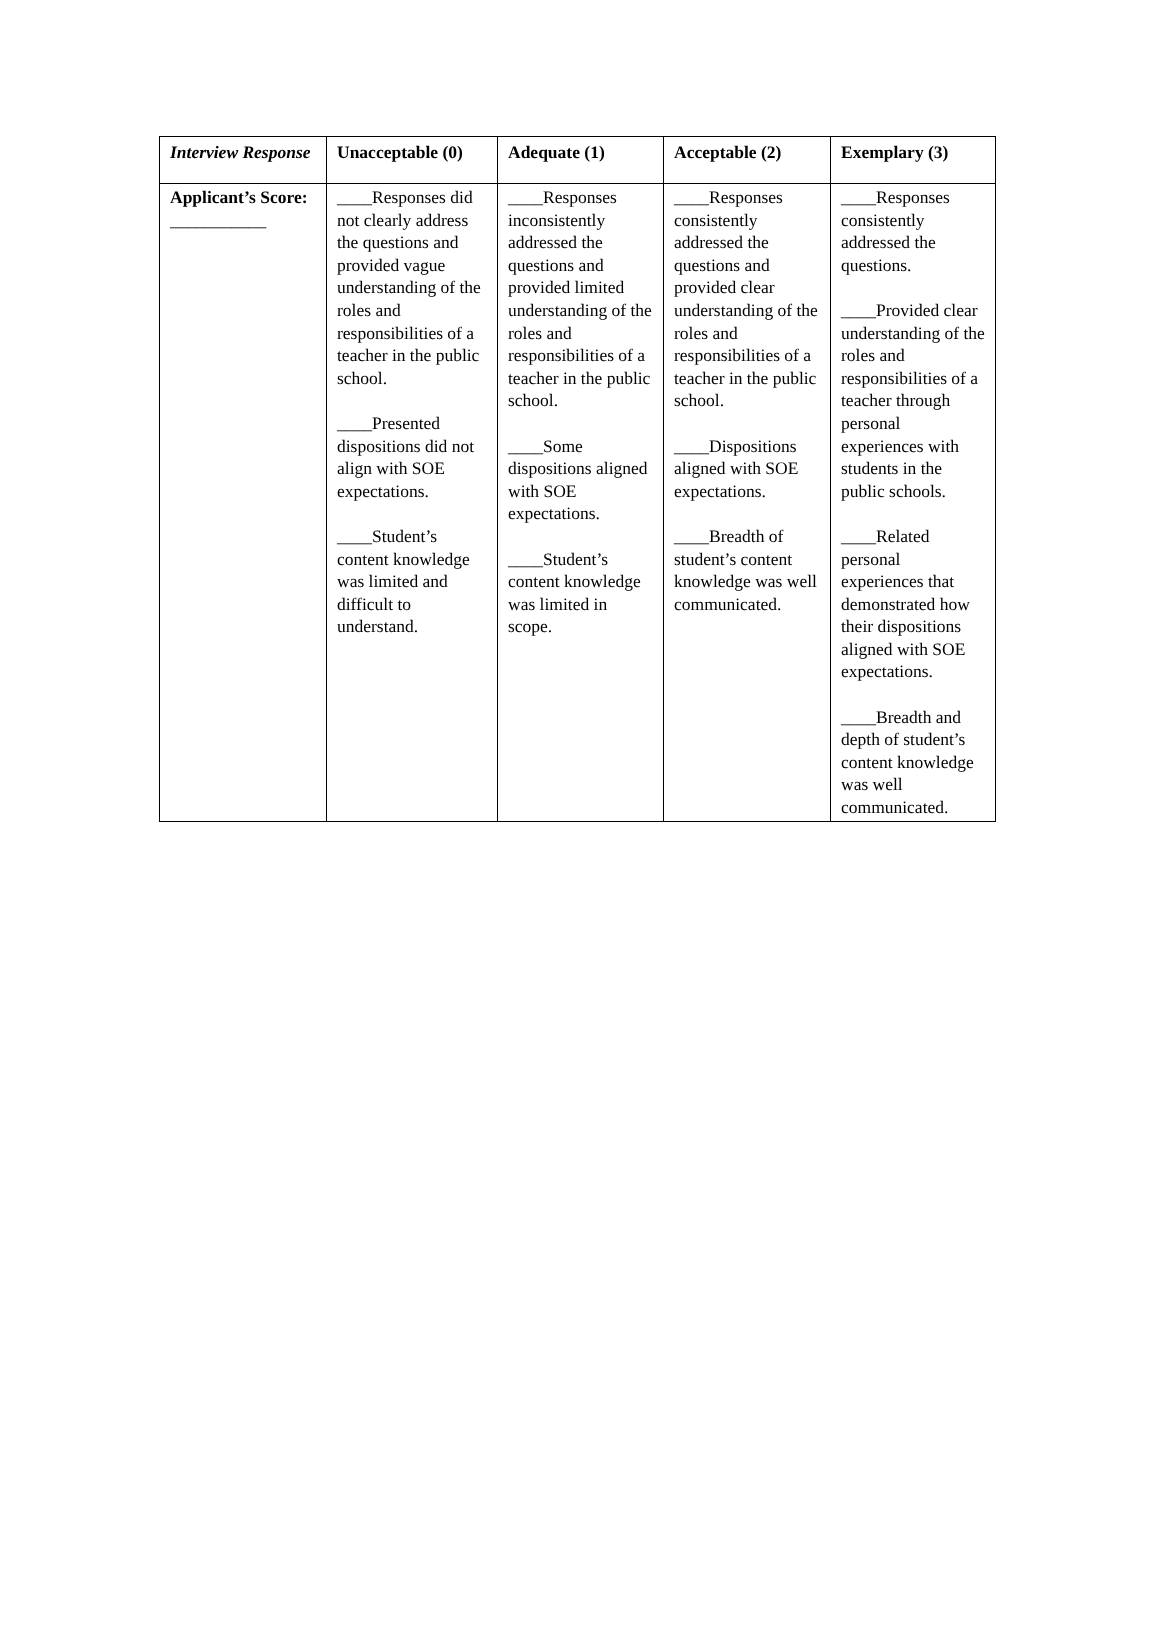| Interview Response | Unacceptable (0) | Adequate (1) | Acceptable (2) | Exemplary (3) |
| --- | --- | --- | --- | --- |
| Applicant’s Score: ___________ | ____Responses did not clearly address the questions and provided vague understanding of the roles and responsibilities of a teacher in the public school. ____Presented dispositions did not align with SOE expectations. ____Student’s content knowledge was limited and difficult to understand. | ____Responses inconsistently addressed the questions and provided limited understanding of the roles and responsibilities of a teacher in the public school. ____Some dispositions aligned with SOE expectations. ____Student’s content knowledge was limited in scope. | ____Responses consistently addressed the questions and provided clear understanding of the roles and responsibilities of a teacher in the public school. ____Dispositions aligned with SOE expectations. ____Breadth of student’s content knowledge was well communicated. | ____Responses consistently addressed the questions. ____Provided clear understanding of the roles and responsibilities of a teacher through personal experiences with students in the public schools. ____Related personal experiences that demonstrated how their dispositions aligned with SOE expectations. ____Breadth and depth of student’s content knowledge was well communicated. |